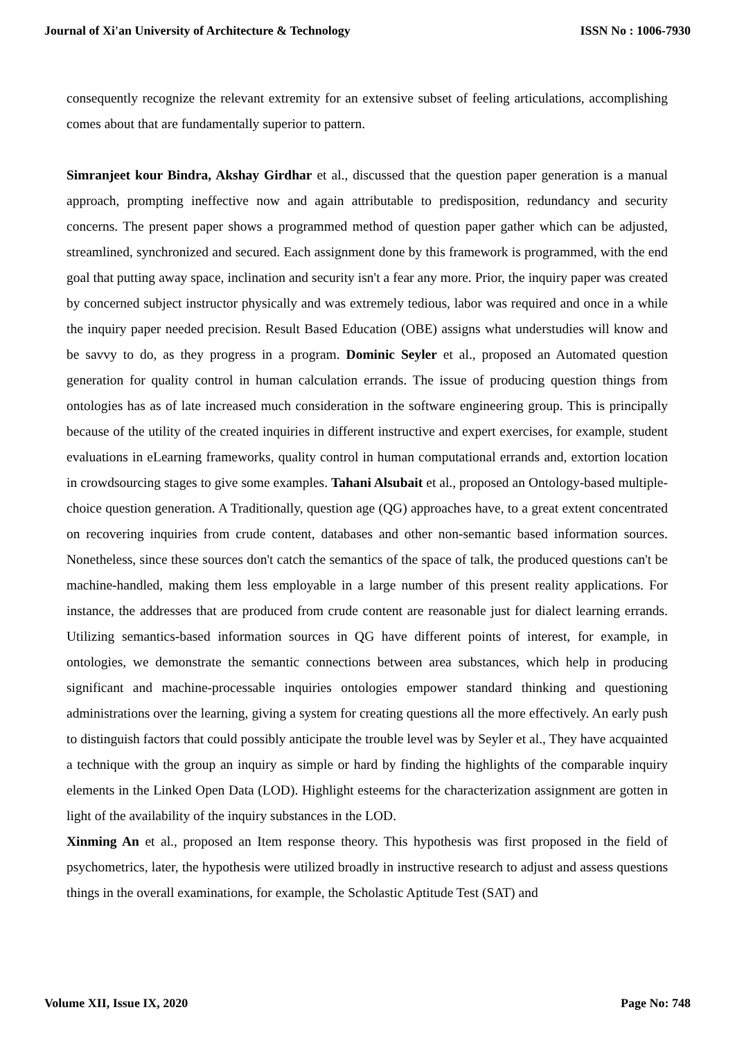Journal of Xi'an University of Architecture & Technology ISSN No : 1006-7930
consequently recognize the relevant extremity for an extensive subset of feeling articulations, accomplishing comes about that are fundamentally superior to pattern.
Simranjeet kour Bindra, Akshay Girdhar et al., discussed that the question paper generation is a manual approach, prompting ineffective now and again attributable to predisposition, redundancy and security concerns. The present paper shows a programmed method of question paper gather which can be adjusted, streamlined, synchronized and secured. Each assignment done by this framework is programmed, with the end goal that putting away space, inclination and security isn't a fear any more. Prior, the inquiry paper was created by concerned subject instructor physically and was extremely tedious, labor was required and once in a while the inquiry paper needed precision. Result Based Education (OBE) assigns what understudies will know and be savvy to do, as they progress in a program. Dominic Seyler et al., proposed an Automated question generation for quality control in human calculation errands. The issue of producing question things from ontologies has as of late increased much consideration in the software engineering group. This is principally because of the utility of the created inquiries in different instructive and expert exercises, for example, student evaluations in eLearning frameworks, quality control in human computational errands and, extortion location in crowdsourcing stages to give some examples. Tahani Alsubait et al., proposed an Ontology-based multiple-choice question generation. A Traditionally, question age (QG) approaches have, to a great extent concentrated on recovering inquiries from crude content, databases and other non-semantic based information sources. Nonetheless, since these sources don't catch the semantics of the space of talk, the produced questions can't be machine-handled, making them less employable in a large number of this present reality applications. For instance, the addresses that are produced from crude content are reasonable just for dialect learning errands. Utilizing semantics-based information sources in QG have different points of interest, for example, in ontologies, we demonstrate the semantic connections between area substances, which help in producing significant and machine-processable inquiries ontologies empower standard thinking and questioning administrations over the learning, giving a system for creating questions all the more effectively. An early push to distinguish factors that could possibly anticipate the trouble level was by Seyler et al., They have acquainted a technique with the group an inquiry as simple or hard by finding the highlights of the comparable inquiry elements in the Linked Open Data (LOD). Highlight esteems for the characterization assignment are gotten in light of the availability of the inquiry substances in the LOD.
Xinming An et al., proposed an Item response theory. This hypothesis was first proposed in the field of psychometrics, later, the hypothesis were utilized broadly in instructive research to adjust and assess questions things in the overall examinations, for example, the Scholastic Aptitude Test (SAT) and
Volume XII, Issue IX, 2020 Page No: 748